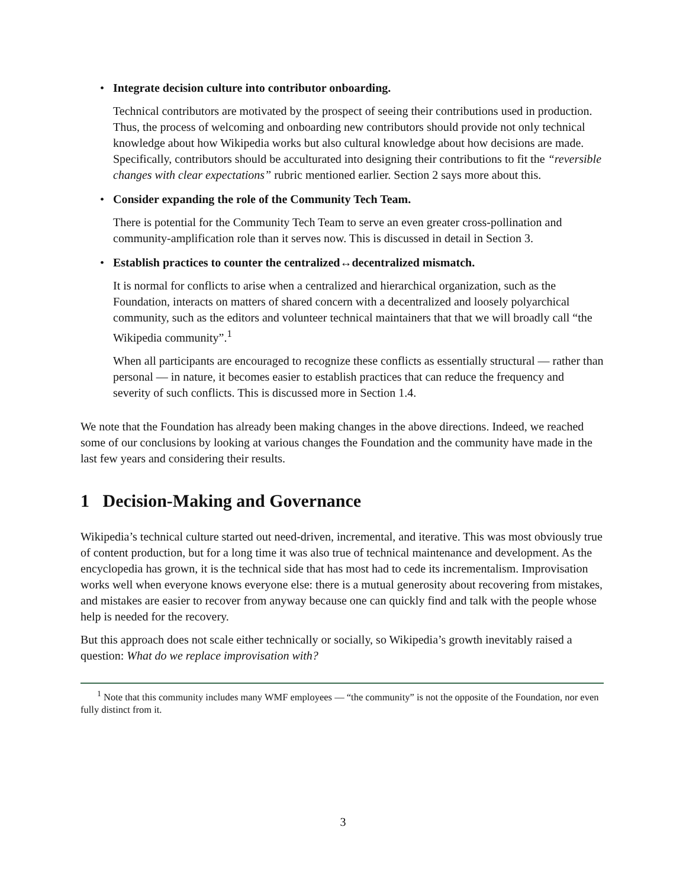•
Integrate decision culture into contributor onboarding.
Technical contributors are motivated by the prospect of seeing their contributions used in production. Thus, the process of welcoming and onboarding new contributors should provide not only technical knowledge about how Wikipedia works but also cultural knowledge about how decisions are made. Specifically, contributors should be acculturated into designing their contributions to fit the “reversible changes with clear expectations” rubric mentioned earlier. Section 2 says more about this.
•
Consider expanding the role of the Community Tech Team.
There is potential for the Community Tech Team to serve an even greater cross-pollination and community-amplification role than it serves now. This is discussed in detail in Section 3.
•
Establish practices to counter the centralized↔decentralized mismatch.
It is normal for conflicts to arise when a centralized and hierarchical organization, such as the Foundation, interacts on matters of shared concern with a decentralized and loosely polyarchical community, such as the editors and volunteer technical maintainers that that we will broadly call “the Wikipedia community”.<sup>1</sup>
When all participants are encouraged to recognize these conflicts as essentially structural — rather than personal — in nature, it becomes easier to establish practices that can reduce the frequency and severity of such conflicts. This is discussed more in Section 1.4.
We note that the Foundation has already been making changes in the above directions. Indeed, we reached some of our conclusions by looking at various changes the Foundation and the community have made in the last few years and considering their results.
1 Decision-Making and Governance
Wikipedia’s technical culture started out need-driven, incremental, and iterative. This was most obviously true of content production, but for a long time it was also true of technical maintenance and development. As the encyclopedia has grown, it is the technical side that has most had to cede its incrementalism. Improvisation works well when everyone knows everyone else: there is a mutual generosity about recovering from mistakes, and mistakes are easier to recover from anyway because one can quickly find and talk with the people whose help is needed for the recovery.
But this approach does not scale either technically or socially, so Wikipedia’s growth inevitably raised a question: What do we replace improvisation with?
<sup>1</sup> Note that this community includes many WMF employees — “the community” is not the opposite of the Foundation, nor even fully distinct from it.
3